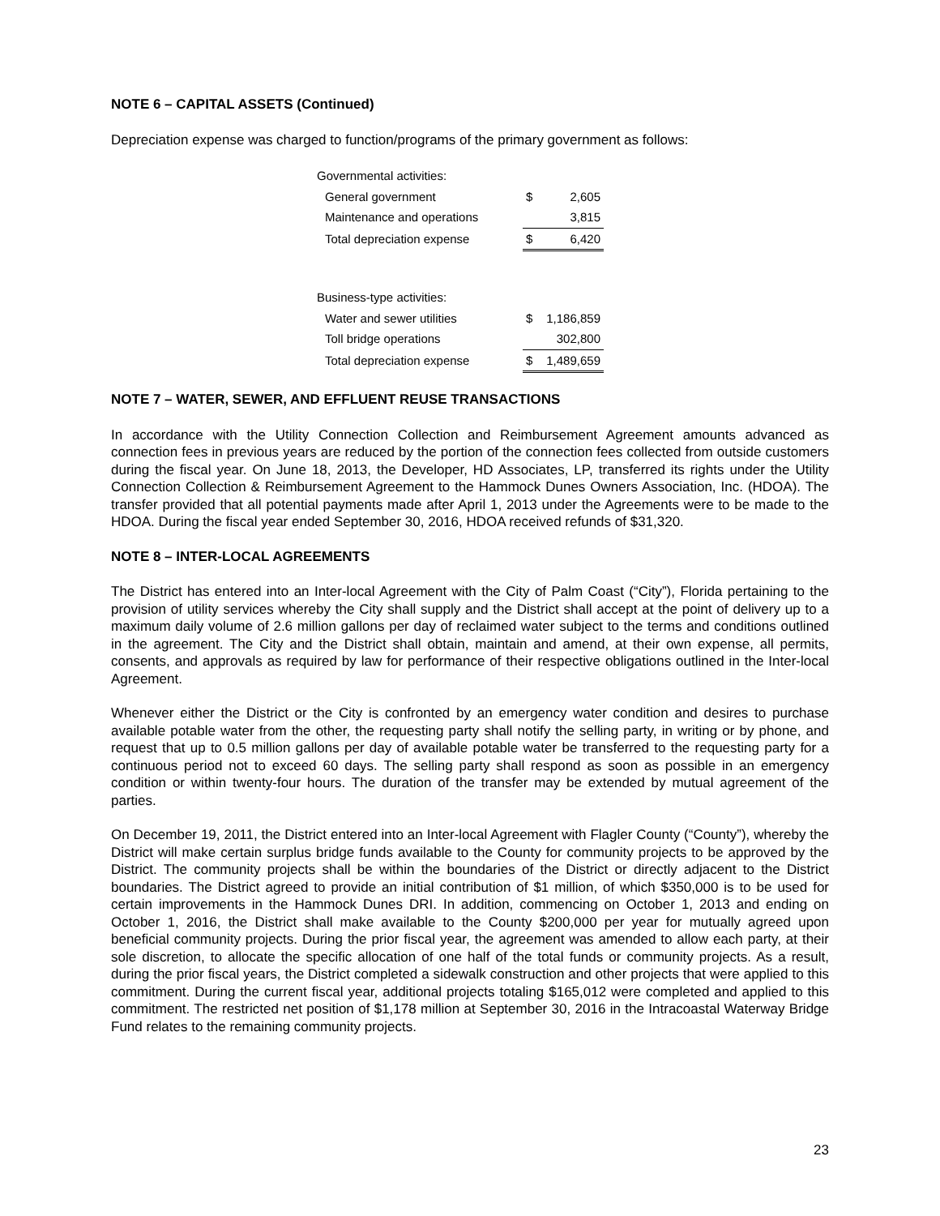NOTE 6 – CAPITAL ASSETS (Continued)
Depreciation expense was charged to function/programs of the primary government as follows:
| Governmental activities: | | |
| General government | $ | 2,605 |
| Maintenance and operations | | 3,815 |
| Total depreciation expense | $ | 6,420 |
| Business-type activities: | | |
| Water and sewer utilities | $ | 1,186,859 |
| Toll bridge operations | | 302,800 |
| Total depreciation expense | $ | 1,489,659 |
NOTE 7 – WATER, SEWER, AND EFFLUENT REUSE TRANSACTIONS
In accordance with the Utility Connection Collection and Reimbursement Agreement amounts advanced as connection fees in previous years are reduced by the portion of the connection fees collected from outside customers during the fiscal year. On June 18, 2013, the Developer, HD Associates, LP, transferred its rights under the Utility Connection Collection & Reimbursement Agreement to the Hammock Dunes Owners Association, Inc. (HDOA). The transfer provided that all potential payments made after April 1, 2013 under the Agreements were to be made to the HDOA. During the fiscal year ended September 30, 2016, HDOA received refunds of $31,320.
NOTE 8 – INTER-LOCAL AGREEMENTS
The District has entered into an Inter-local Agreement with the City of Palm Coast (“City”), Florida pertaining to the provision of utility services whereby the City shall supply and the District shall accept at the point of delivery up to a maximum daily volume of 2.6 million gallons per day of reclaimed water subject to the terms and conditions outlined in the agreement. The City and the District shall obtain, maintain and amend, at their own expense, all permits, consents, and approvals as required by law for performance of their respective obligations outlined in the Inter-local Agreement.
Whenever either the District or the City is confronted by an emergency water condition and desires to purchase available potable water from the other, the requesting party shall notify the selling party, in writing or by phone, and request that up to 0.5 million gallons per day of available potable water be transferred to the requesting party for a continuous period not to exceed 60 days. The selling party shall respond as soon as possible in an emergency condition or within twenty-four hours. The duration of the transfer may be extended by mutual agreement of the parties.
On December 19, 2011, the District entered into an Inter-local Agreement with Flagler County (“County”), whereby the District will make certain surplus bridge funds available to the County for community projects to be approved by the District. The community projects shall be within the boundaries of the District or directly adjacent to the District boundaries. The District agreed to provide an initial contribution of $1 million, of which $350,000 is to be used for certain improvements in the Hammock Dunes DRI. In addition, commencing on October 1, 2013 and ending on October 1, 2016, the District shall make available to the County $200,000 per year for mutually agreed upon beneficial community projects. During the prior fiscal year, the agreement was amended to allow each party, at their sole discretion, to allocate the specific allocation of one half of the total funds or community projects. As a result, during the prior fiscal years, the District completed a sidewalk construction and other projects that were applied to this commitment. During the current fiscal year, additional projects totaling $165,012 were completed and applied to this commitment. The restricted net position of $1,178 million at September 30, 2016 in the Intracoastal Waterway Bridge Fund relates to the remaining community projects.
23